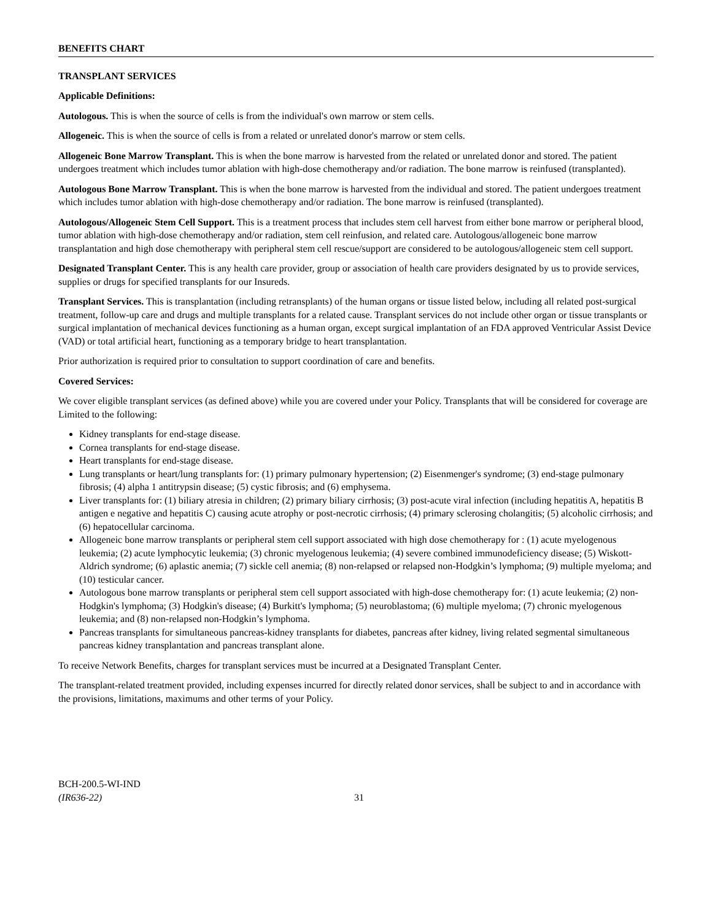BENEFITS CHART
TRANSPLANT SERVICES
Applicable Definitions:
Autologous. This is when the source of cells is from the individual's own marrow or stem cells.
Allogeneic. This is when the source of cells is from a related or unrelated donor's marrow or stem cells.
Allogeneic Bone Marrow Transplant. This is when the bone marrow is harvested from the related or unrelated donor and stored. The patient undergoes treatment which includes tumor ablation with high-dose chemotherapy and/or radiation. The bone marrow is reinfused (transplanted).
Autologous Bone Marrow Transplant. This is when the bone marrow is harvested from the individual and stored. The patient undergoes treatment which includes tumor ablation with high-dose chemotherapy and/or radiation. The bone marrow is reinfused (transplanted).
Autologous/Allogeneic Stem Cell Support. This is a treatment process that includes stem cell harvest from either bone marrow or peripheral blood, tumor ablation with high-dose chemotherapy and/or radiation, stem cell reinfusion, and related care. Autologous/allogeneic bone marrow transplantation and high dose chemotherapy with peripheral stem cell rescue/support are considered to be autologous/allogeneic stem cell support.
Designated Transplant Center. This is any health care provider, group or association of health care providers designated by us to provide services, supplies or drugs for specified transplants for our Insureds.
Transplant Services. This is transplantation (including retransplants) of the human organs or tissue listed below, including all related post-surgical treatment, follow-up care and drugs and multiple transplants for a related cause. Transplant services do not include other organ or tissue transplants or surgical implantation of mechanical devices functioning as a human organ, except surgical implantation of an FDA approved Ventricular Assist Device (VAD) or total artificial heart, functioning as a temporary bridge to heart transplantation.
Prior authorization is required prior to consultation to support coordination of care and benefits.
Covered Services:
We cover eligible transplant services (as defined above) while you are covered under your Policy. Transplants that will be considered for coverage are Limited to the following:
Kidney transplants for end-stage disease.
Cornea transplants for end-stage disease.
Heart transplants for end-stage disease.
Lung transplants or heart/lung transplants for: (1) primary pulmonary hypertension; (2) Eisenmenger's syndrome; (3) end-stage pulmonary fibrosis; (4) alpha 1 antitrypsin disease; (5) cystic fibrosis; and (6) emphysema.
Liver transplants for: (1) biliary atresia in children; (2) primary biliary cirrhosis; (3) post-acute viral infection (including hepatitis A, hepatitis B antigen e negative and hepatitis C) causing acute atrophy or post-necrotic cirrhosis; (4) primary sclerosing cholangitis; (5) alcoholic cirrhosis; and (6) hepatocellular carcinoma.
Allogeneic bone marrow transplants or peripheral stem cell support associated with high dose chemotherapy for : (1) acute myelogenous leukemia; (2) acute lymphocytic leukemia; (3) chronic myelogenous leukemia; (4) severe combined immunodeficiency disease; (5) Wiskott-Aldrich syndrome; (6) aplastic anemia; (7) sickle cell anemia; (8) non-relapsed or relapsed non-Hodgkin’s lymphoma; (9) multiple myeloma; and (10) testicular cancer.
Autologous bone marrow transplants or peripheral stem cell support associated with high-dose chemotherapy for: (1) acute leukemia; (2) non-Hodgkin's lymphoma; (3) Hodgkin's disease; (4) Burkitt's lymphoma; (5) neuroblastoma; (6) multiple myeloma; (7) chronic myelogenous leukemia; and (8) non-relapsed non-Hodgkin’s lymphoma.
Pancreas transplants for simultaneous pancreas-kidney transplants for diabetes, pancreas after kidney, living related segmental simultaneous pancreas kidney transplantation and pancreas transplant alone.
To receive Network Benefits, charges for transplant services must be incurred at a Designated Transplant Center.
The transplant-related treatment provided, including expenses incurred for directly related donor services, shall be subject to and in accordance with the provisions, limitations, maximums and other terms of your Policy.
BCH-200.5-WI-IND
(IR636-22)
31